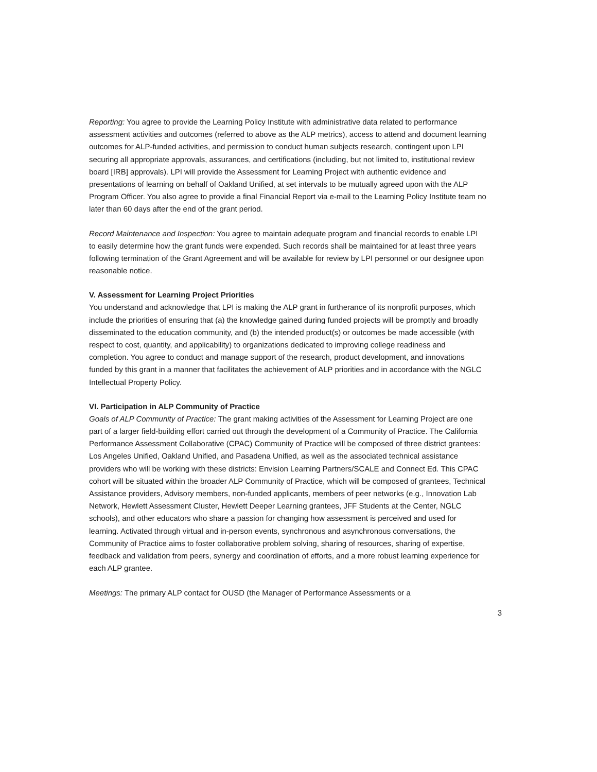Reporting: You agree to provide the Learning Policy Institute with administrative data related to performance assessment activities and outcomes (referred to above as the ALP metrics), access to attend and document learning outcomes for ALP-funded activities, and permission to conduct human subjects research, contingent upon LPI securing all appropriate approvals, assurances, and certifications (including, but not limited to, institutional review board [IRB] approvals). LPI will provide the Assessment for Learning Project with authentic evidence and presentations of learning on behalf of Oakland Unified, at set intervals to be mutually agreed upon with the ALP Program Officer. You also agree to provide a final Financial Report via e-mail to the Learning Policy Institute team no later than 60 days after the end of the grant period.
Record Maintenance and Inspection: You agree to maintain adequate program and financial records to enable LPI to easily determine how the grant funds were expended. Such records shall be maintained for at least three years following termination of the Grant Agreement and will be available for review by LPI personnel or our designee upon reasonable notice.
V. Assessment for Learning Project Priorities
You understand and acknowledge that LPI is making the ALP grant in furtherance of its nonprofit purposes, which include the priorities of ensuring that (a) the knowledge gained during funded projects will be promptly and broadly disseminated to the education community, and (b) the intended product(s) or outcomes be made accessible (with respect to cost, quantity, and applicability) to organizations dedicated to improving college readiness and completion. You agree to conduct and manage support of the research, product development, and innovations funded by this grant in a manner that facilitates the achievement of ALP priorities and in accordance with the NGLC Intellectual Property Policy.
VI. Participation in ALP Community of Practice
Goals of ALP Community of Practice: The grant making activities of the Assessment for Learning Project are one part of a larger field-building effort carried out through the development of a Community of Practice. The California Performance Assessment Collaborative (CPAC) Community of Practice will be composed of three district grantees: Los Angeles Unified, Oakland Unified, and Pasadena Unified, as well as the associated technical assistance providers who will be working with these districts: Envision Learning Partners/SCALE and Connect Ed. This CPAC cohort will be situated within the broader ALP Community of Practice, which will be composed of grantees, Technical Assistance providers, Advisory members, non-funded applicants, members of peer networks (e.g., Innovation Lab Network, Hewlett Assessment Cluster, Hewlett Deeper Learning grantees, JFF Students at the Center, NGLC schools), and other educators who share a passion for changing how assessment is perceived and used for learning. Activated through virtual and in-person events, synchronous and asynchronous conversations, the Community of Practice aims to foster collaborative problem solving, sharing of resources, sharing of expertise, feedback and validation from peers, synergy and coordination of efforts, and a more robust learning experience for each ALP grantee.
Meetings: The primary ALP contact for OUSD (the Manager of Performance Assessments or a
3